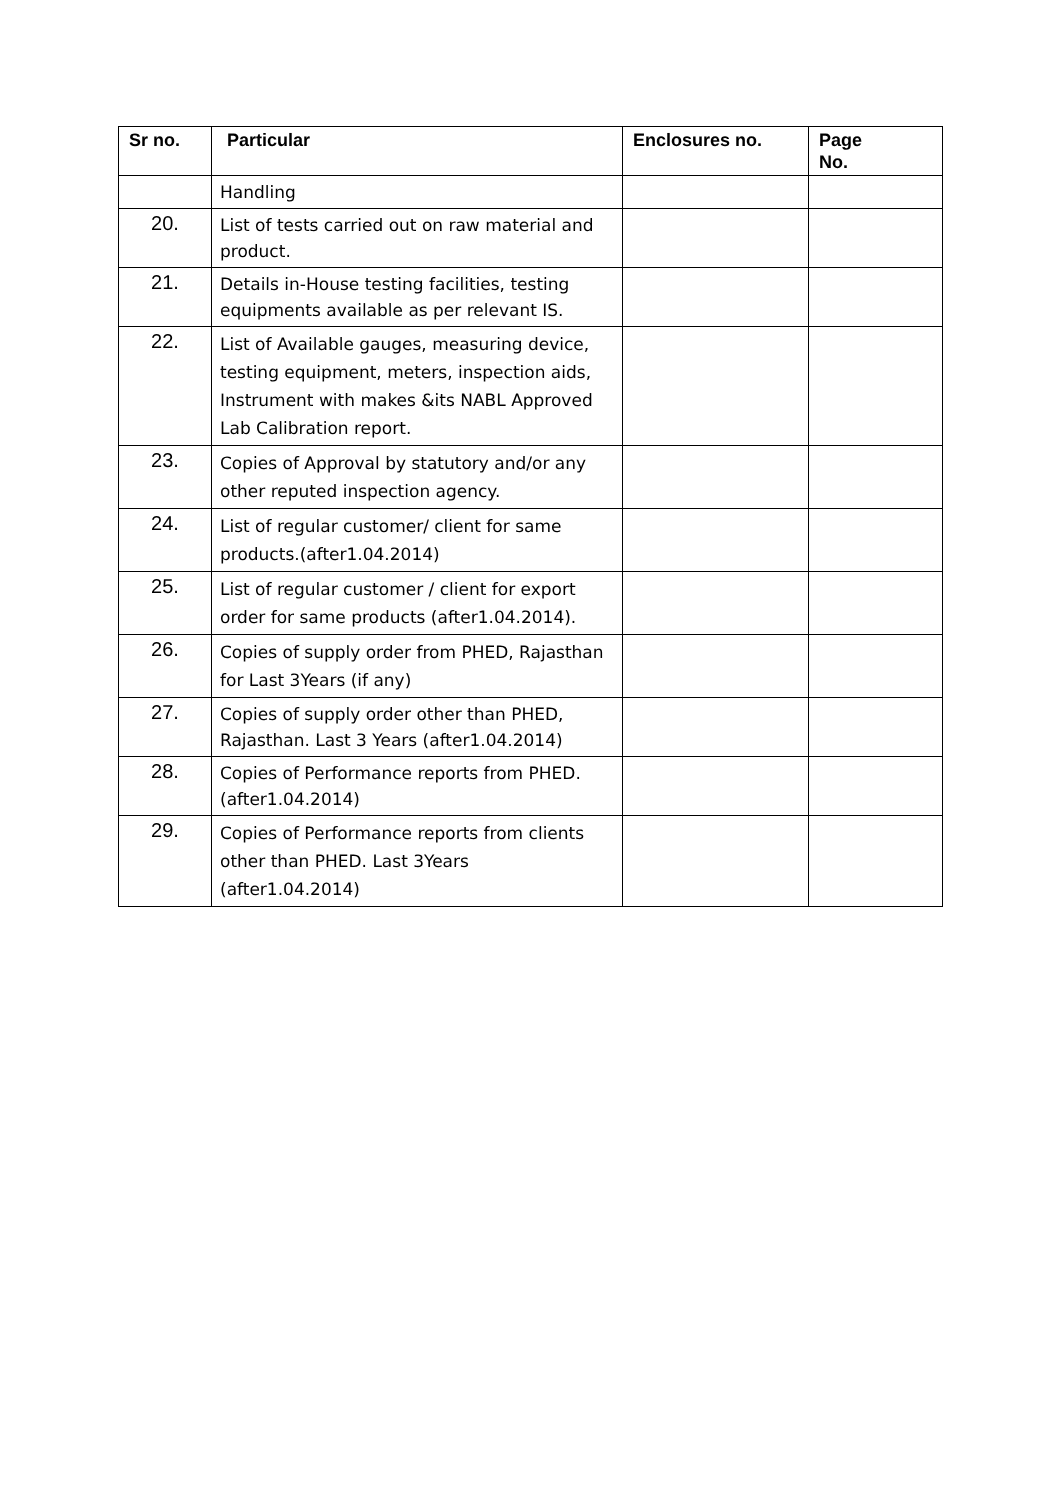| Sr no. | Particular | Enclosures no. | Page No. |
| --- | --- | --- | --- |
| | Handling | | |
| 20. | List of tests carried out on raw material and product. | | |
| 21. | Details in-House testing facilities, testing equipments available as per relevant IS. | | |
| 22. | List of Available gauges, measuring device, testing equipment, meters, inspection aids, Instrument with makes &its NABL Approved Lab Calibration report. | | |
| 23. | Copies of Approval by statutory and/or any other reputed inspection agency. | | |
| 24. | List of regular customer/ client for same products.(after1.04.2014) | | |
| 25. | List of regular customer / client for export order for same products (after1.04.2014). | | |
| 26. | Copies of supply order from PHED, Rajasthan for Last 3Years (if any) | | |
| 27. | Copies of supply order other than PHED, Rajasthan. Last 3 Years (after1.04.2014) | | |
| 28. | Copies of Performance reports from PHED. (after1.04.2014) | | |
| 29. | Copies of Performance reports from clients other than PHED. Last 3Years (after1.04.2014) | | |